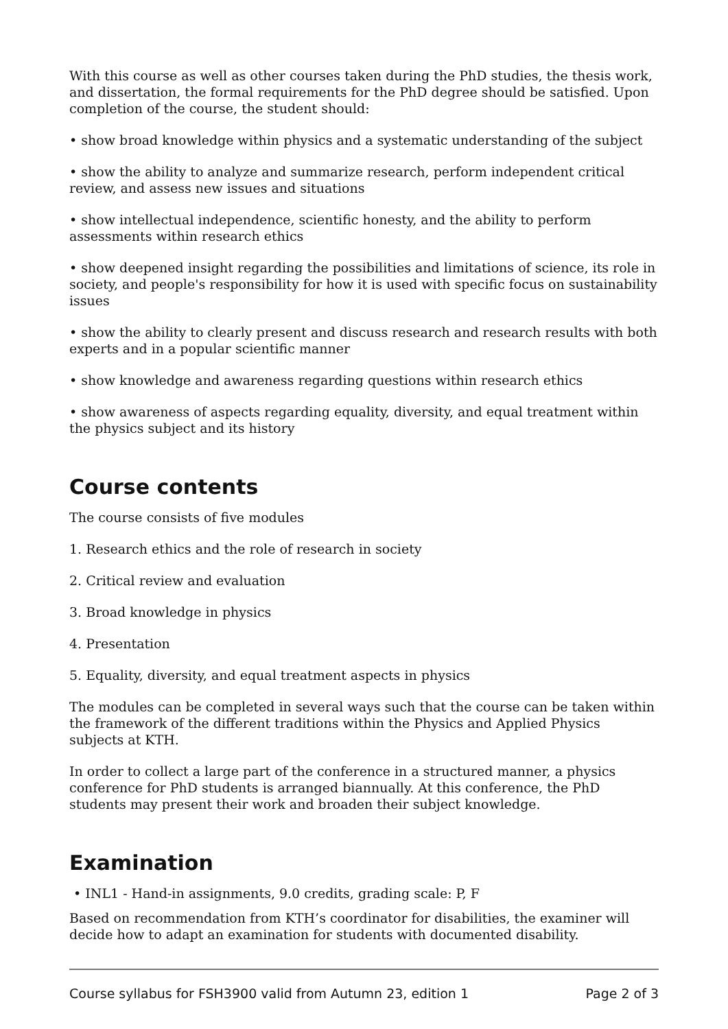With this course as well as other courses taken during the PhD studies, the thesis work, and dissertation, the formal requirements for the PhD degree should be satisfied. Upon completion of the course, the student should:
• show broad knowledge within physics and a systematic understanding of the subject
• show the ability to analyze and summarize research, perform independent critical review, and assess new issues and situations
• show intellectual independence, scientific honesty, and the ability to perform assessments within research ethics
• show deepened insight regarding the possibilities and limitations of science, its role in society, and people's responsibility for how it is used with specific focus on sustainability issues
• show the ability to clearly present and discuss research and research results with both experts and in a popular scientific manner
• show knowledge and awareness regarding questions within research ethics
• show awareness of aspects regarding equality, diversity, and equal treatment within the physics subject and its history
Course contents
The course consists of five modules
1. Research ethics and the role of research in society
2. Critical review and evaluation
3. Broad knowledge in physics
4. Presentation
5. Equality, diversity, and equal treatment aspects in physics
The modules can be completed in several ways such that the course can be taken within the framework of the different traditions within the Physics and Applied Physics subjects at KTH.
In order to collect a large part of the conference in a structured manner, a physics conference for PhD students is arranged biannually. At this conference, the PhD students may present their work and broaden their subject knowledge.
Examination
• INL1 - Hand-in assignments, 9.0 credits, grading scale: P, F
Based on recommendation from KTH’s coordinator for disabilities, the examiner will decide how to adapt an examination for students with documented disability.
Course syllabus for FSH3900 valid from Autumn 23, edition 1 Page 2 of 3